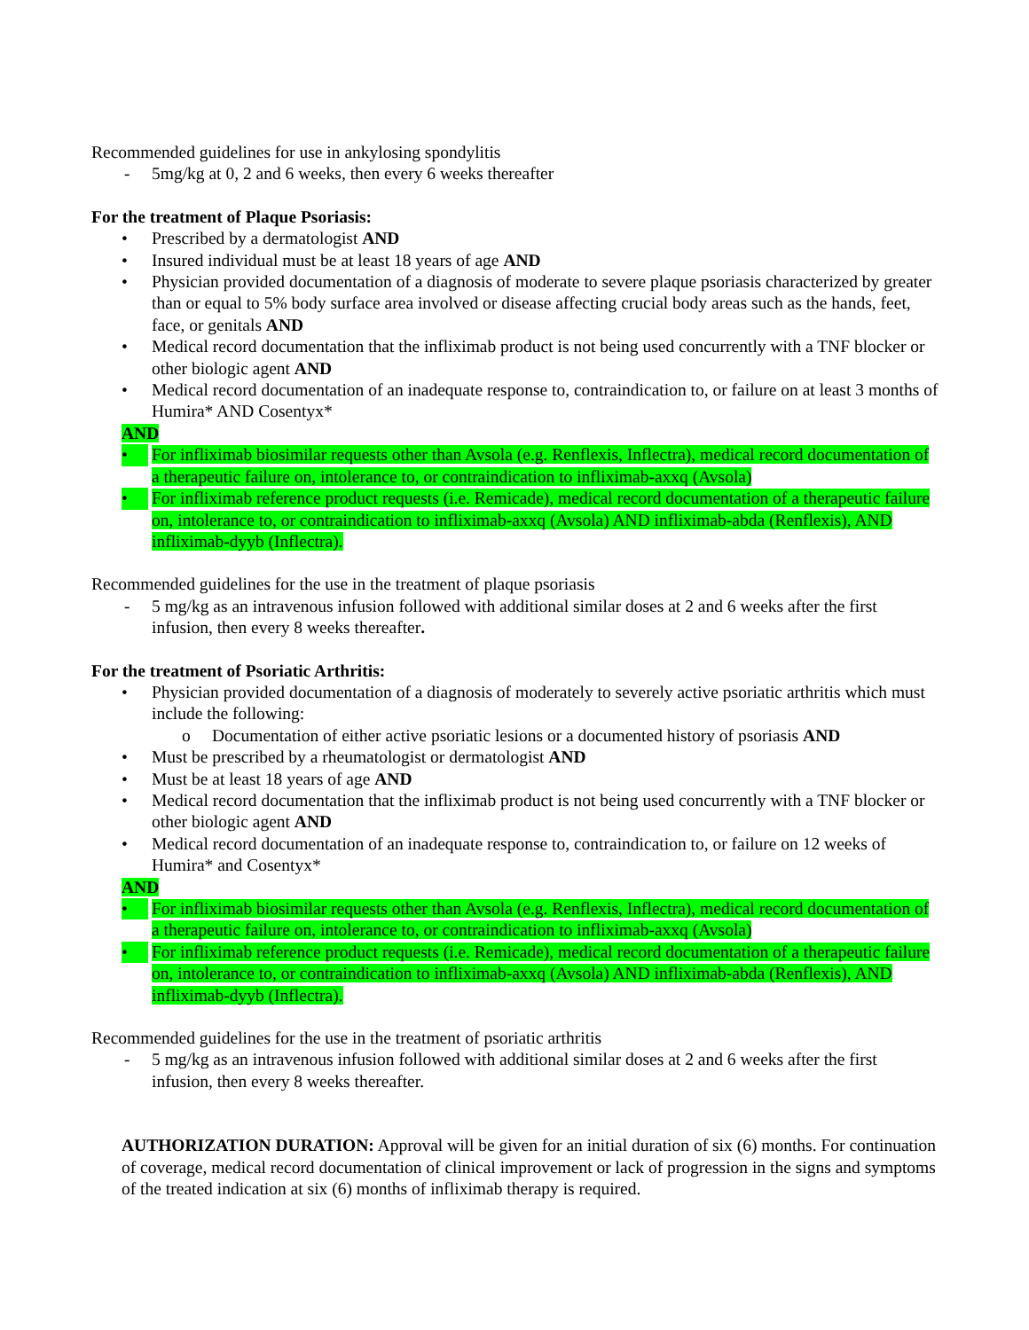Recommended guidelines for use in ankylosing spondylitis
- 5mg/kg at 0, 2 and 6 weeks, then every 6 weeks thereafter
For the treatment of Plaque Psoriasis:
• Prescribed by a dermatologist AND
• Insured individual must be at least 18 years of age AND
• Physician provided documentation of a diagnosis of moderate to severe plaque psoriasis characterized by greater than or equal to 5% body surface area involved or disease affecting crucial body areas such as the hands, feet, face, or genitals AND
• Medical record documentation that the infliximab product is not being used concurrently with a TNF blocker or other biologic agent AND
• Medical record documentation of an inadequate response to, contraindication to, or failure on at least 3 months of Humira* AND Cosentyx*
AND
• For infliximab biosimilar requests other than Avsola (e.g. Renflexis, Inflectra), medical record documentation of a therapeutic failure on, intolerance to, or contraindication to infliximab-axxq (Avsola)
• For infliximab reference product requests (i.e. Remicade), medical record documentation of a therapeutic failure on, intolerance to, or contraindication to infliximab-axxq (Avsola) AND infliximab-abda (Renflexis), AND infliximab-dyyb (Inflectra).
Recommended guidelines for the use in the treatment of plaque psoriasis
- 5 mg/kg as an intravenous infusion followed with additional similar doses at 2 and 6 weeks after the first infusion, then every 8 weeks thereafter.
For the treatment of Psoriatic Arthritis:
• Physician provided documentation of a diagnosis of moderately to severely active psoriatic arthritis which must include the following:
o Documentation of either active psoriatic lesions or a documented history of psoriasis AND
• Must be prescribed by a rheumatologist or dermatologist AND
• Must be at least 18 years of age AND
• Medical record documentation that the infliximab product is not being used concurrently with a TNF blocker or other biologic agent AND
• Medical record documentation of an inadequate response to, contraindication to, or failure on 12 weeks of Humira* and Cosentyx*
AND
• For infliximab biosimilar requests other than Avsola (e.g. Renflexis, Inflectra), medical record documentation of a therapeutic failure on, intolerance to, or contraindication to infliximab-axxq (Avsola)
• For infliximab reference product requests (i.e. Remicade), medical record documentation of a therapeutic failure on, intolerance to, or contraindication to infliximab-axxq (Avsola) AND infliximab-abda (Renflexis), AND infliximab-dyyb (Inflectra).
Recommended guidelines for the use in the treatment of psoriatic arthritis
- 5 mg/kg as an intravenous infusion followed with additional similar doses at 2 and 6 weeks after the first infusion, then every 8 weeks thereafter.
AUTHORIZATION DURATION: Approval will be given for an initial duration of six (6) months. For continuation of coverage, medical record documentation of clinical improvement or lack of progression in the signs and symptoms of the treated indication at six (6) months of infliximab therapy is required.